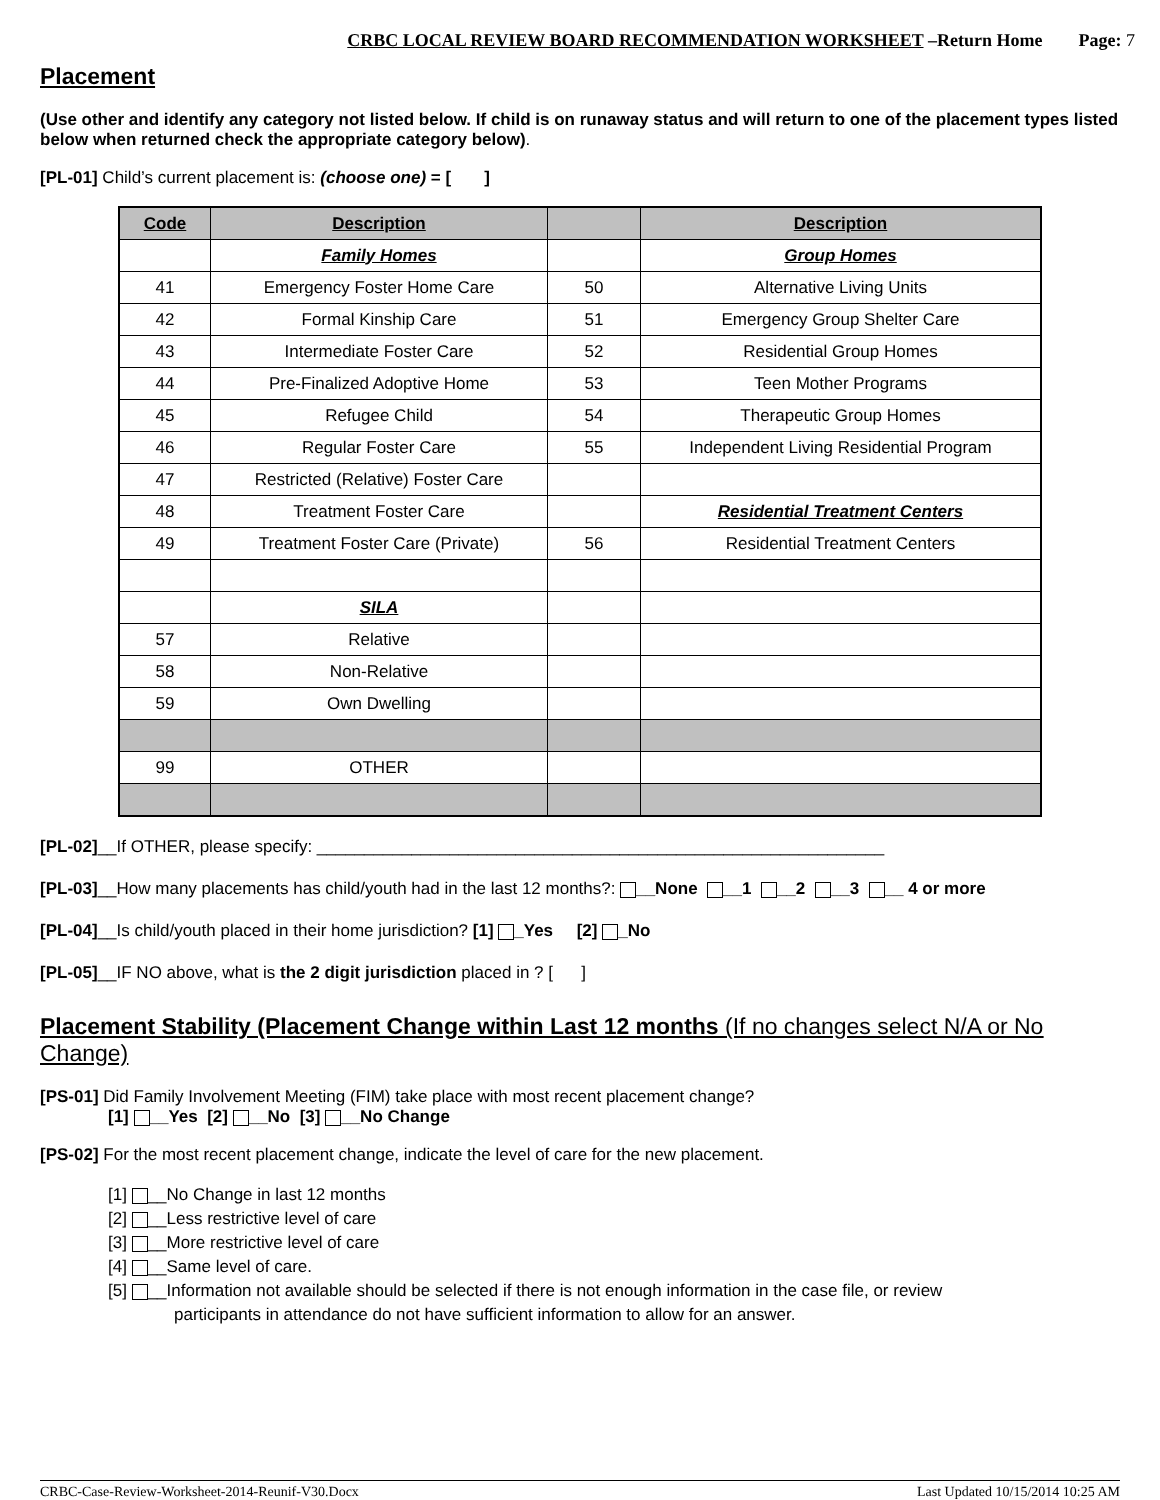CRBC LOCAL REVIEW BOARD RECOMMENDATION WORKSHEET –Return Home Page: 7
Placement
(Use other and identify any category not listed below. If child is on runaway status and will return to one of the placement types listed below when returned check the appropriate category below).
[PL-01] Child’s current placement is: (choose one) = [ ]
| Code | Description | | Description |
| --- | --- | --- | --- |
| | Family Homes | | Group Homes |
| 41 | Emergency Foster Home Care | 50 | Alternative Living Units |
| 42 | Formal Kinship Care | 51 | Emergency Group Shelter Care |
| 43 | Intermediate Foster Care | 52 | Residential Group Homes |
| 44 | Pre-Finalized Adoptive Home | 53 | Teen Mother Programs |
| 45 | Refugee Child | 54 | Therapeutic Group Homes |
| 46 | Regular Foster Care | 55 | Independent Living Residential Program |
| 47 | Restricted (Relative) Foster Care | | |
| 48 | Treatment Foster Care | | Residential Treatment Centers |
| 49 | Treatment Foster Care (Private) | 56 | Residential Treatment Centers |
| | SILA | | |
| 57 | Relative | | |
| 58 | Non-Relative | | |
| 59 | Own Dwelling | | |
| 99 | OTHER | | |
[PL-02]__If OTHER, please specify: ____________________________________________________________
[PL-03]__How many placements has child/youth had in the last 12 months?: __None __1 __2 __3 __ 4 or more
[PL-04]__Is child/youth placed in their home jurisdiction? [1] _Yes [2] _No
[PL-05]__IF NO above, what is the 2 digit jurisdiction placed in ? [ ]
Placement Stability (Placement Change within Last 12 months (If no changes select N/A or No Change)
[PS-01] Did Family Involvement Meeting (FIM) take place with most recent placement change?
[1] __Yes [2] __No [3] __No Change
[PS-02] For the most recent placement change, indicate the level of care for the new placement.
[1] __No Change in last 12 months
[2] __Less restrictive level of care
[3] __More restrictive level of care
[4] __Same level of care.
[5] __Information not available should be selected if there is not enough information in the case file, or review
participants in attendance do not have sufficient information to allow for an answer.
CRBC-Case-Review-Worksheet-2014-Reunif-V30.Docx Last Updated 10/15/2014 10:25 AM